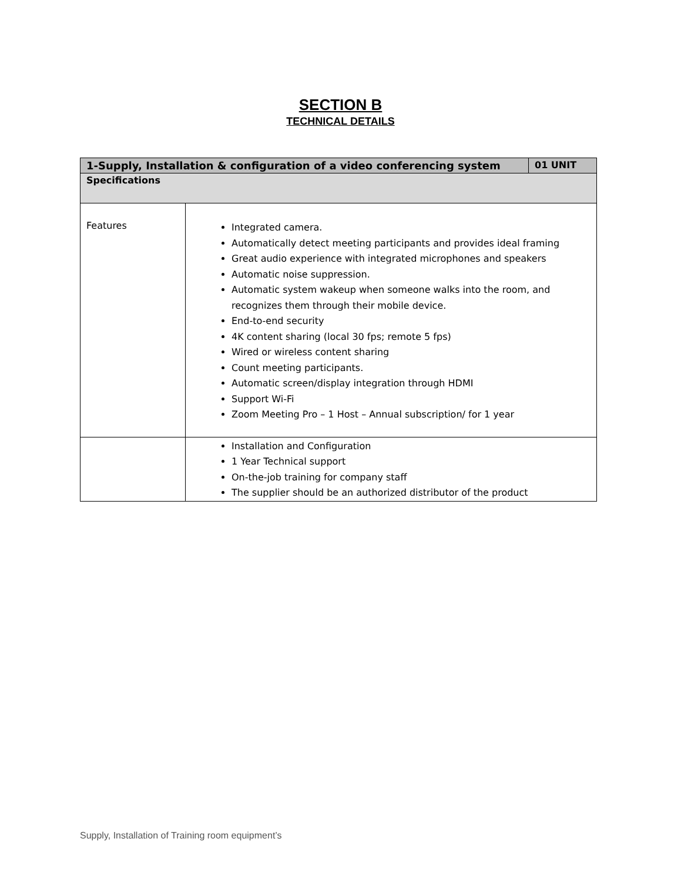SECTION B
TECHNICAL DETAILS
| 1-Supply, Installation & configuration of a video conferencing system | | 01 UNIT |
| --- | --- | --- |
| Specifications | | |
| Features | Integrated camera. Automatically detect meeting participants and provides ideal framing Great audio experience with integrated microphones and speakers Automatic noise suppression. Automatic system wakeup when someone walks into the room, and recognizes them through their mobile device. End-to-end security 4K content sharing (local 30 fps; remote 5 fps) Wired or wireless content sharing Count meeting participants. Automatic screen/display integration through HDMI Support Wi-Fi Zoom Meeting Pro – 1 Host – Annual subscription/ for 1 year | |
| | Installation and Configuration 1 Year Technical support On-the-job training for company staff The supplier should be an authorized distributor of the product | |
Supply, Installation of Training room equipment’s